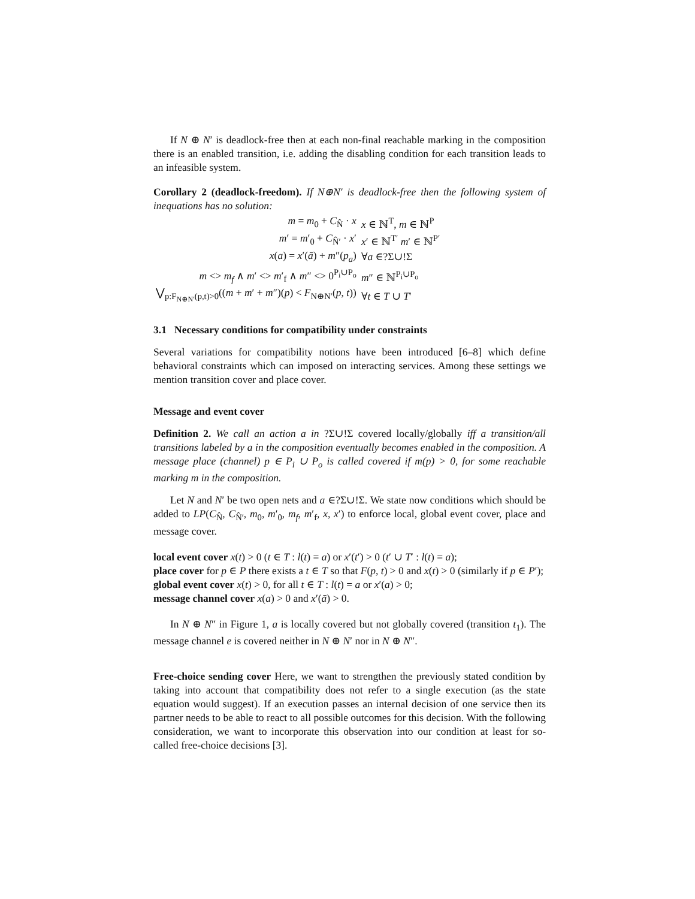If N ⊕ N′ is deadlock-free then at each non-final reachable marking in the composition there is an enabled transition, i.e. adding the disabling condition for each transition leads to an infeasible system.
Corollary 2 (deadlock-freedom). If N⊕N′ is deadlock-free then the following system of inequations has no solution:
| m = m<sub>0</sub> + C<sub>N̂</sub> · x | x ∈ ℕ<sup>T</sup>, m ∈ ℕ<sup>P</sup> |
| m ′ = m ′<sub>0</sub> + C<sub>N̂′</sub> · x ′ | x ′ ∈ ℕ<sup>T′</sup> m ′ ∈ ℕ<sup>P′</sup> |
| x ( a ) = x ′( ā ) + m ″( p<sub>a</sub> ) | ∀ a ∈?Σ∪!Σ |
| m <> m<sub>f</sub> ∧ m ′ <> m ′<sub>f</sub> ∧ m ″ <> 0<sup>P<sub>i</sub>∪P<sub>o</sub></sup> | m ″ ∈ ℕ<sup>P<sub>i</sub>∪P<sub>o</sub></sup> |
| ⋁<sub>p:F<sub>N⊕N′</sub>(p,t)>0</sub>(( m + m ′ + m ″)( p ) < F<sub>N⊕N′</sub>( p , t )) | ∀ t ∈ T ∪ T ′ |
3.1 Necessary conditions for compatibility under constraints
Several variations for compatibility notions have been introduced [6–8] which define behavioral constraints which can imposed on interacting services. Among these settings we mention transition cover and place cover.
Message and event cover
Definition 2. We call an action a in ?Σ∪!Σ covered locally/globally iff a transition/all transitions labeled by a in the composition eventually becomes enabled in the composition. A message place (channel) p ∈ P<sub>i</sub> ∪ P<sub>o</sub> is called covered if m(p) > 0, for some reachable marking m in the composition.
Let N and N′ be two open nets and a ∈?Σ∪!Σ. We state now conditions which should be added to LP(C<sub>N̂</sub>, C<sub>N̂′</sub>, m<sub>0</sub>, m′<sub>0</sub>, m<sub>f</sub>, m′<sub>f</sub>, x, x′) to enforce local, global event cover, place and message cover.
local event cover x(t) > 0 (t ∈ T : l(t) = a) or x′(t′) > 0 (t′ ∪ T′ : l(t) = a);
place cover for p ∈ P there exists a t ∈ T so that F(p, t) > 0 and x(t) > 0 (similarly if p ∈ P′);
global event cover x(t) > 0, for all t ∈ T : l(t) = a or x′(a) > 0;
message channel cover x(a) > 0 and x′(ā) > 0.
In N ⊕ N″ in Figure 1, a is locally covered but not globally covered (transition t<sub>1</sub>). The message channel e is covered neither in N ⊕ N′ nor in N ⊕ N″.
Free-choice sending cover Here, we want to strengthen the previously stated condition by taking into account that compatibility does not refer to a single execution (as the state equation would suggest). If an execution passes an internal decision of one service then its partner needs to be able to react to all possible outcomes for this decision. With the following consideration, we want to incorporate this observation into our condition at least for so-called free-choice decisions [3].